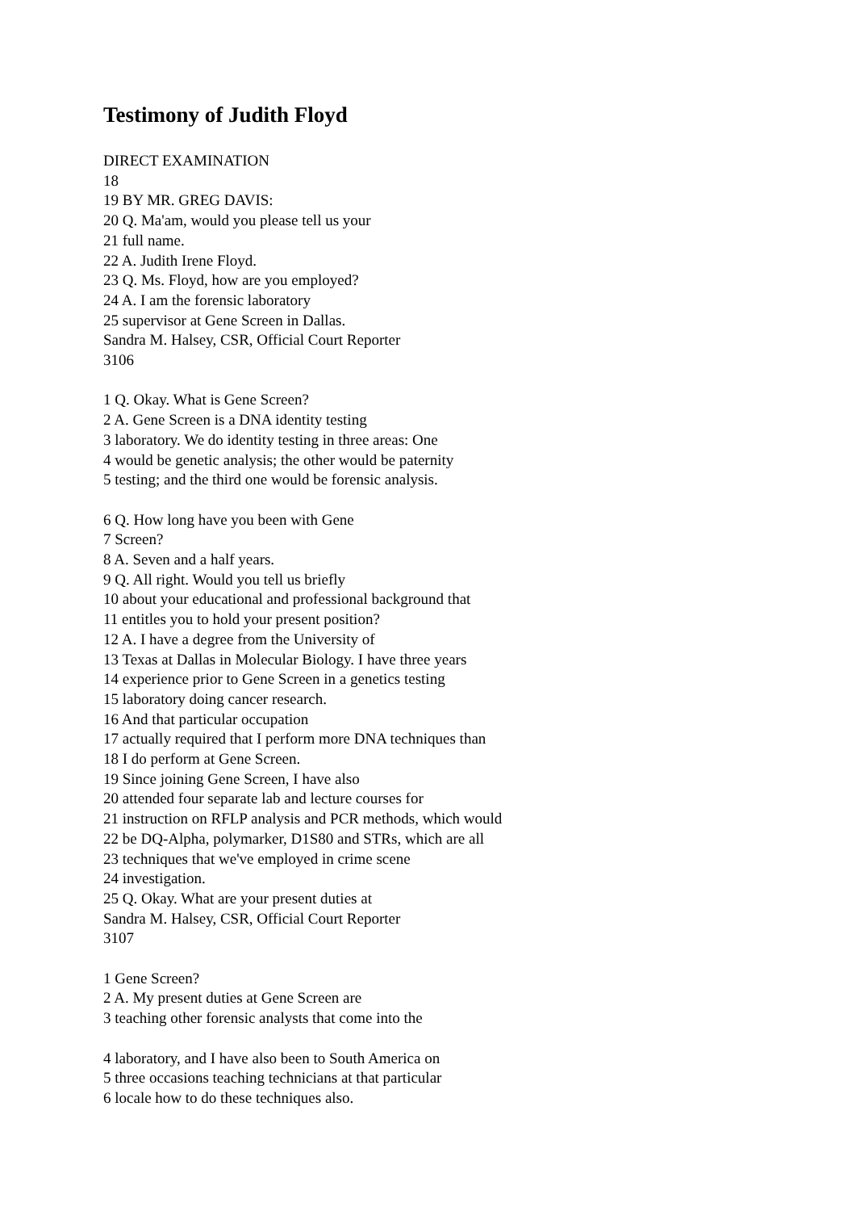Testimony of Judith Floyd
DIRECT EXAMINATION
18
19 BY MR. GREG DAVIS:
20 Q. Ma'am, would you please tell us your
21 full name.
22 A. Judith Irene Floyd.
23 Q. Ms. Floyd, how are you employed?
24 A. I am the forensic laboratory
25 supervisor at Gene Screen in Dallas.
Sandra M. Halsey, CSR, Official Court Reporter
3106
1 Q. Okay. What is Gene Screen?
2 A. Gene Screen is a DNA identity testing
3 laboratory. We do identity testing in three areas: One
4 would be genetic analysis; the other would be paternity
5 testing; and the third one would be forensic analysis.
6 Q. How long have you been with Gene
7 Screen?
8 A. Seven and a half years.
9 Q. All right. Would you tell us briefly
10 about your educational and professional background that
11 entitles you to hold your present position?
12 A. I have a degree from the University of
13 Texas at Dallas in Molecular Biology. I have three years
14 experience prior to Gene Screen in a genetics testing
15 laboratory doing cancer research.
16 And that particular occupation
17 actually required that I perform more DNA techniques than
18 I do perform at Gene Screen.
19 Since joining Gene Screen, I have also
20 attended four separate lab and lecture courses for
21 instruction on RFLP analysis and PCR methods, which would
22 be DQ-Alpha, polymarker, D1S80 and STRs, which are all
23 techniques that we've employed in crime scene
24 investigation.
25 Q. Okay. What are your present duties at
Sandra M. Halsey, CSR, Official Court Reporter
3107
1 Gene Screen?
2 A. My present duties at Gene Screen are
3 teaching other forensic analysts that come into the
4 laboratory, and I have also been to South America on
5 three occasions teaching technicians at that particular
6 locale how to do these techniques also.